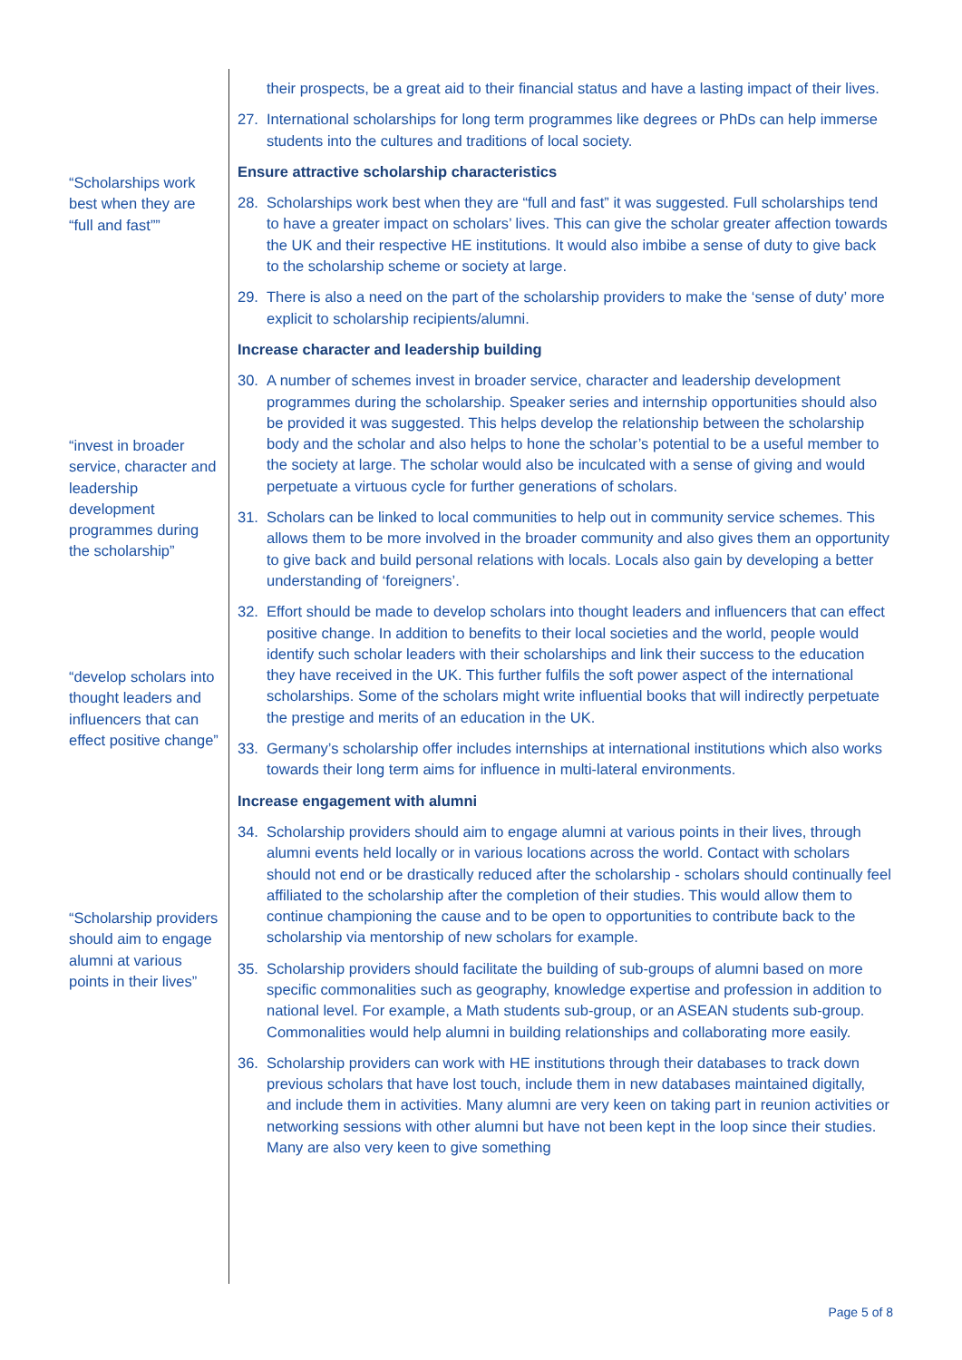“Scholarships work best when they are “full and fast””
“invest in broader service, character and leadership development programmes during the scholarship”
“develop scholars into thought leaders and influencers that can effect positive change”
“Scholarship providers should aim to engage alumni at various points in their lives”
their prospects, be a great aid to their financial status and have a lasting impact of their lives.
27. International scholarships for long term programmes like degrees or PhDs can help immerse students into the cultures and traditions of local society.
Ensure attractive scholarship characteristics
28. Scholarships work best when they are “full and fast” it was suggested. Full scholarships tend to have a greater impact on scholars’ lives. This can give the scholar greater affection towards the UK and their respective HE institutions. It would also imbibe a sense of duty to give back to the scholarship scheme or society at large.
29. There is also a need on the part of the scholarship providers to make the ‘sense of duty’ more explicit to scholarship recipients/alumni.
Increase character and leadership building
30. A number of schemes invest in broader service, character and leadership development programmes during the scholarship. Speaker series and internship opportunities should also be provided it was suggested. This helps develop the relationship between the scholarship body and the scholar and also helps to hone the scholar’s potential to be a useful member to the society at large. The scholar would also be inculcated with a sense of giving and would perpetuate a virtuous cycle for further generations of scholars.
31. Scholars can be linked to local communities to help out in community service schemes. This allows them to be more involved in the broader community and also gives them an opportunity to give back and build personal relations with locals. Locals also gain by developing a better understanding of ‘foreigners’.
32. Effort should be made to develop scholars into thought leaders and influencers that can effect positive change. In addition to benefits to their local societies and the world, people would identify such scholar leaders with their scholarships and link their success to the education they have received in the UK. This further fulfils the soft power aspect of the international scholarships. Some of the scholars might write influential books that will indirectly perpetuate the prestige and merits of an education in the UK.
33. Germany’s scholarship offer includes internships at international institutions which also works towards their long term aims for influence in multi-lateral environments.
Increase engagement with alumni
34. Scholarship providers should aim to engage alumni at various points in their lives, through alumni events held locally or in various locations across the world. Contact with scholars should not end or be drastically reduced after the scholarship - scholars should continually feel affiliated to the scholarship after the completion of their studies. This would allow them to continue championing the cause and to be open to opportunities to contribute back to the scholarship via mentorship of new scholars for example.
35. Scholarship providers should facilitate the building of sub-groups of alumni based on more specific commonalities such as geography, knowledge expertise and profession in addition to national level. For example, a Math students sub-group, or an ASEAN students sub-group. Commonalities would help alumni in building relationships and collaborating more easily.
36. Scholarship providers can work with HE institutions through their databases to track down previous scholars that have lost touch, include them in new databases maintained digitally, and include them in activities. Many alumni are very keen on taking part in reunion activities or networking sessions with other alumni but have not been kept in the loop since their studies. Many are also very keen to give something
Page 5 of 8